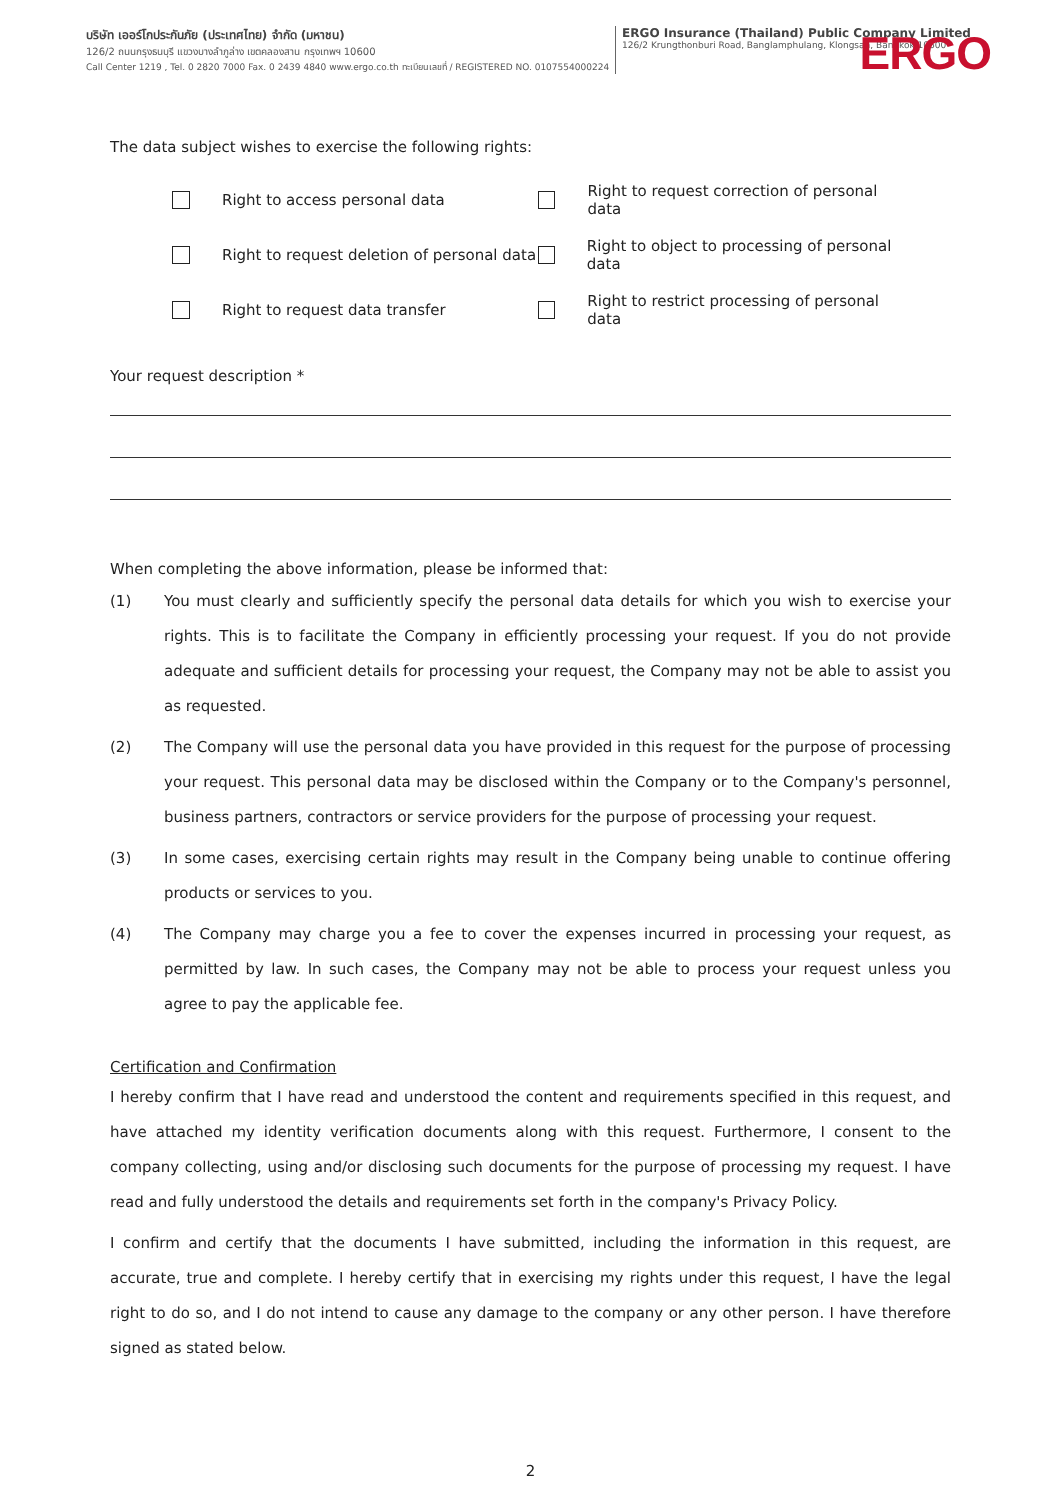บริษัท เออร์โกประกันภัย (ประเทศไทย) จำกัด (มหาชน)
126/2 ถนนกรุงธนบุรี แขวงบางลำภูล่าง เขตคลองสาน กรุงเทพฯ 10600
Call Center 1219 , Tel. 0 2820 7000 Fax. 0 2439 4840 www.ergo.co.th ทะเบียนเลขที่ / REGISTERED NO. 0107554000224
ERGO Insurance (Thailand) Public Company Limited
126/2 Krungthonburi Road, Banglamphulang, Klongsan, Bangkok 10600
ERGO
The data subject wishes to exercise the following rights:
Right to access personal data
Right to request correction of personal data
Right to request deletion of personal data
Right to object to processing of personal data
Right to request data transfer
Right to restrict processing of personal data
Your request description *
When completing the above information, please be informed that:
(1) You must clearly and sufficiently specify the personal data details for which you wish to exercise your rights. This is to facilitate the Company in efficiently processing your request. If you do not provide adequate and sufficient details for processing your request, the Company may not be able to assist you as requested.
(2) The Company will use the personal data you have provided in this request for the purpose of processing your request. This personal data may be disclosed within the Company or to the Company's personnel, business partners, contractors or service providers for the purpose of processing your request.
(3) In some cases, exercising certain rights may result in the Company being unable to continue offering products or services to you.
(4) The Company may charge you a fee to cover the expenses incurred in processing your request, as permitted by law. In such cases, the Company may not be able to process your request unless you agree to pay the applicable fee.
Certification and Confirmation
I hereby confirm that I have read and understood the content and requirements specified in this request, and have attached my identity verification documents along with this request. Furthermore, I consent to the company collecting, using and/or disclosing such documents for the purpose of processing my request. I have read and fully understood the details and requirements set forth in the company's Privacy Policy.
I confirm and certify that the documents I have submitted, including the information in this request, are accurate, true and complete. I hereby certify that in exercising my rights under this request, I have the legal right to do so, and I do not intend to cause any damage to the company or any other person. I have therefore signed as stated below.
2